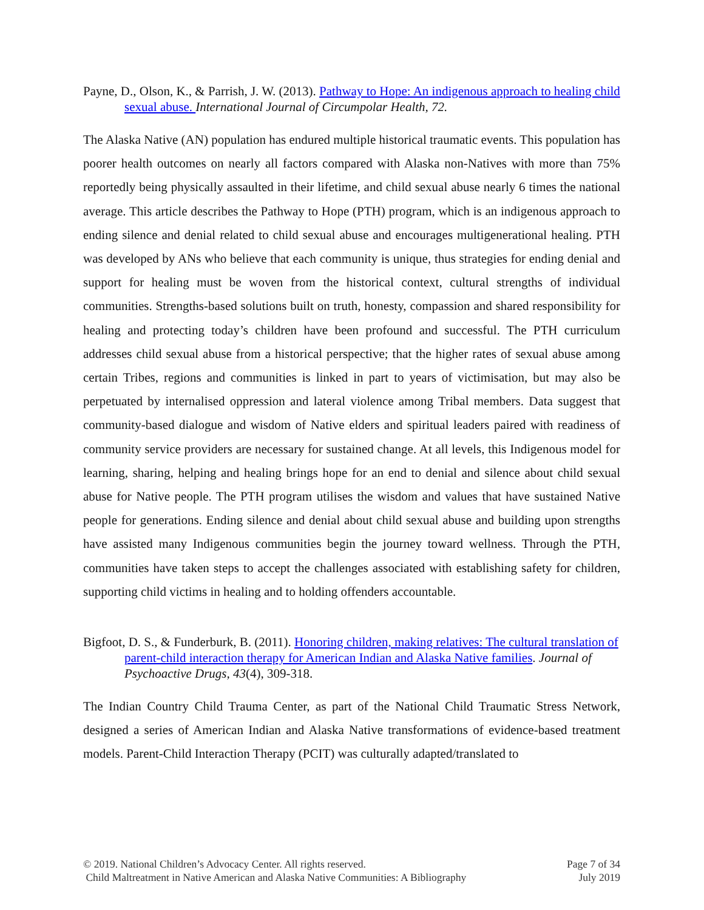Payne, D., Olson, K., & Parrish, J. W. (2013). Pathway to Hope: An indigenous approach to healing child sexual abuse. International Journal of Circumpolar Health, 72.
The Alaska Native (AN) population has endured multiple historical traumatic events. This population has poorer health outcomes on nearly all factors compared with Alaska non-Natives with more than 75% reportedly being physically assaulted in their lifetime, and child sexual abuse nearly 6 times the national average. This article describes the Pathway to Hope (PTH) program, which is an indigenous approach to ending silence and denial related to child sexual abuse and encourages multigenerational healing. PTH was developed by ANs who believe that each community is unique, thus strategies for ending denial and support for healing must be woven from the historical context, cultural strengths of individual communities. Strengths-based solutions built on truth, honesty, compassion and shared responsibility for healing and protecting today’s children have been profound and successful. The PTH curriculum addresses child sexual abuse from a historical perspective; that the higher rates of sexual abuse among certain Tribes, regions and communities is linked in part to years of victimisation, but may also be perpetuated by internalised oppression and lateral violence among Tribal members. Data suggest that community-based dialogue and wisdom of Native elders and spiritual leaders paired with readiness of community service providers are necessary for sustained change. At all levels, this Indigenous model for learning, sharing, helping and healing brings hope for an end to denial and silence about child sexual abuse for Native people. The PTH program utilises the wisdom and values that have sustained Native people for generations. Ending silence and denial about child sexual abuse and building upon strengths have assisted many Indigenous communities begin the journey toward wellness. Through the PTH, communities have taken steps to accept the challenges associated with establishing safety for children, supporting child victims in healing and to holding offenders accountable.
Bigfoot, D. S., & Funderburk, B. (2011). Honoring children, making relatives: The cultural translation of parent-child interaction therapy for American Indian and Alaska Native families. Journal of Psychoactive Drugs, 43(4), 309-318.
The Indian Country Child Trauma Center, as part of the National Child Traumatic Stress Network, designed a series of American Indian and Alaska Native transformations of evidence-based treatment models. Parent-Child Interaction Therapy (PCIT) was culturally adapted/translated to
© 2019. National Children’s Advocacy Center. All rights reserved.
Child Maltreatment in Native American and Alaska Native Communities: A Bibliography
Page 7 of 34
July 2019